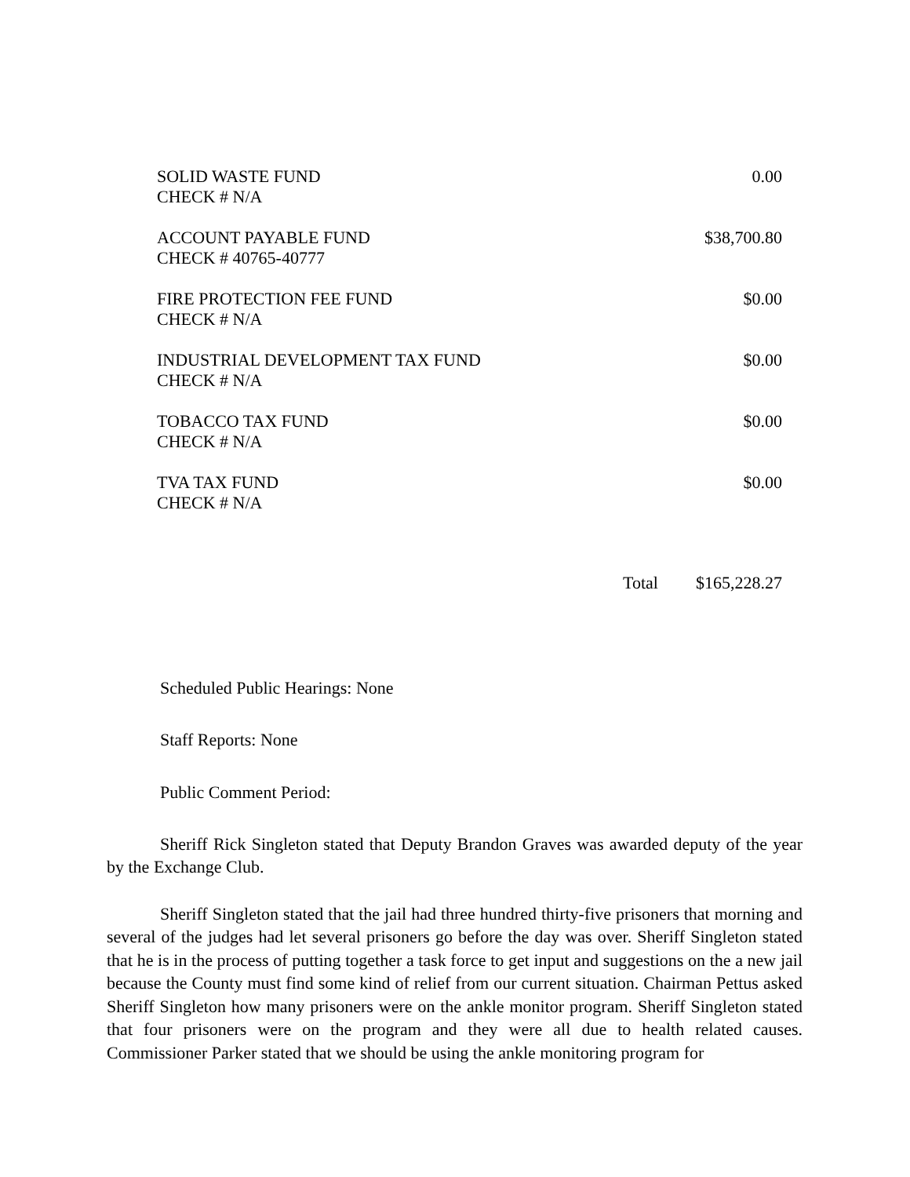| SOLID WASTE FUND CHECK # N/A | 0.00 |
| ACCOUNT PAYABLE FUND CHECK # 40765-40777 | $38,700.80 |
| FIRE PROTECTION FEE FUND CHECK # N/A | $0.00 |
| INDUSTRIAL DEVELOPMENT TAX FUND CHECK # N/A | $0.00 |
| TOBACCO TAX FUND CHECK # N/A | $0.00 |
| TVA TAX FUND CHECK # N/A | $0.00 |
Total $165,228.27
Scheduled Public Hearings: None
Staff Reports: None
Public Comment Period:
Sheriff Rick Singleton stated that Deputy Brandon Graves was awarded deputy of the year by the Exchange Club.
Sheriff Singleton stated that the jail had three hundred thirty-five prisoners that morning and several of the judges had let several prisoners go before the day was over. Sheriff Singleton stated that he is in the process of putting together a task force to get input and suggestions on the a new jail because the County must find some kind of relief from our current situation. Chairman Pettus asked Sheriff Singleton how many prisoners were on the ankle monitor program. Sheriff Singleton stated that four prisoners were on the program and they were all due to health related causes. Commissioner Parker stated that we should be using the ankle monitoring program for